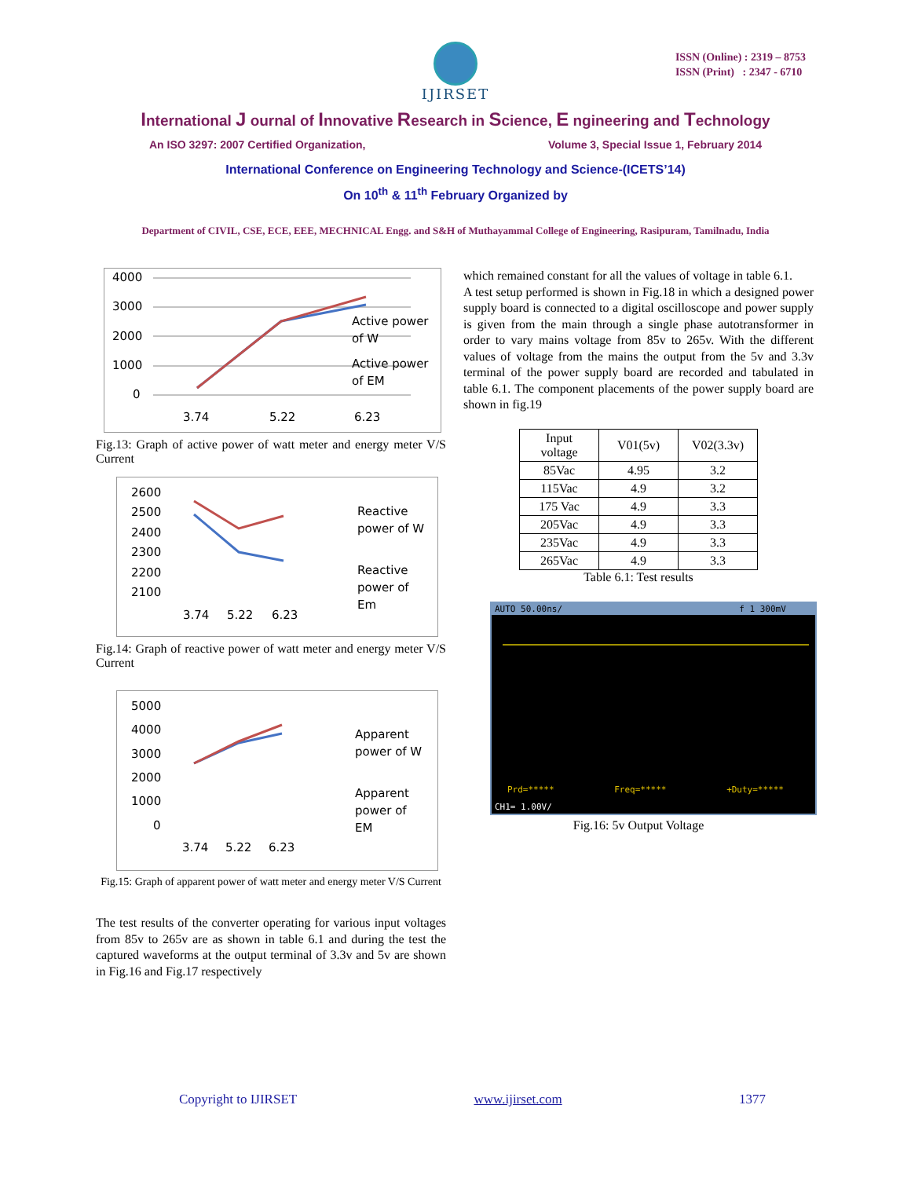ISSN (Online) : 2319 – 8753
ISSN (Print) : 2347 - 6710
IJIRSET
International J ournal of Innovative Research in Science, E ngineering and Technology
An ISO 3297: 2007 Certified Organization, Volume 3, Special Issue 1, February 2014
International Conference on Engineering Technology and Science-(ICETS’14)
On 10<sup>th</sup> & 11<sup>th</sup> February Organized by
Department of CIVIL, CSE, ECE, EEE, MECHNICAL Engg. and S&H of Muthayammal College of Engineering, Rasipuram, Tamilnadu, India
4000
3000
2000
1000
0
3.74
5.22
6.23
Active power
of W
Active power
of EM
Fig.13: Graph of active power of watt meter and energy meter V/S Current
2600
2500
2400
2300
2200
2100
3.74
5.22
6.23
Reactive
power of W
Reactive
power of
Em
Fig.14: Graph of reactive power of watt meter and energy meter V/S Current
5000
4000
3000
2000
1000
0
3.74
5.22
6.23
Apparent
power of W
Apparent
power of
EM
Fig.15: Graph of apparent power of watt meter and energy meter V/S Current
The test results of the converter operating for various input voltages from 85v to 265v are as shown in table 6.1 and during the test the captured waveforms at the output terminal of 3.3v and 5v are shown in Fig.16 and Fig.17 respectively
which remained constant for all the values of voltage in table 6.1.
A test setup performed is shown in Fig.18 in which a designed power supply board is connected to a digital oscilloscope and power supply is given from the main through a single phase autotransformer in order to vary mains voltage from 85v to 265v. With the different values of voltage from the mains the output from the 5v and 3.3v terminal of the power supply board are recorded and tabulated in table 6.1. The component placements of the power supply board are shown in fig.19
| Input voltage | V01(5v) | V02(3.3v) |
| --- | --- | --- |
| 85Vac | 4.95 | 3.2 |
| 115Vac | 4.9 | 3.2 |
| 175 Vac | 4.9 | 3.3 |
| 205Vac | 4.9 | 3.3 |
| 235Vac | 4.9 | 3.3 |
| 265Vac | 4.9 | 3.3 |
Table 6.1: Test results
AUTO 50.00ns/ f 1 300mV
Prd=***** Freq=***** +Duty=*****
CH1= 1.00V/
Fig.16: 5v Output Voltage
Copyright to IJIRSET www.ijirset.com 1377